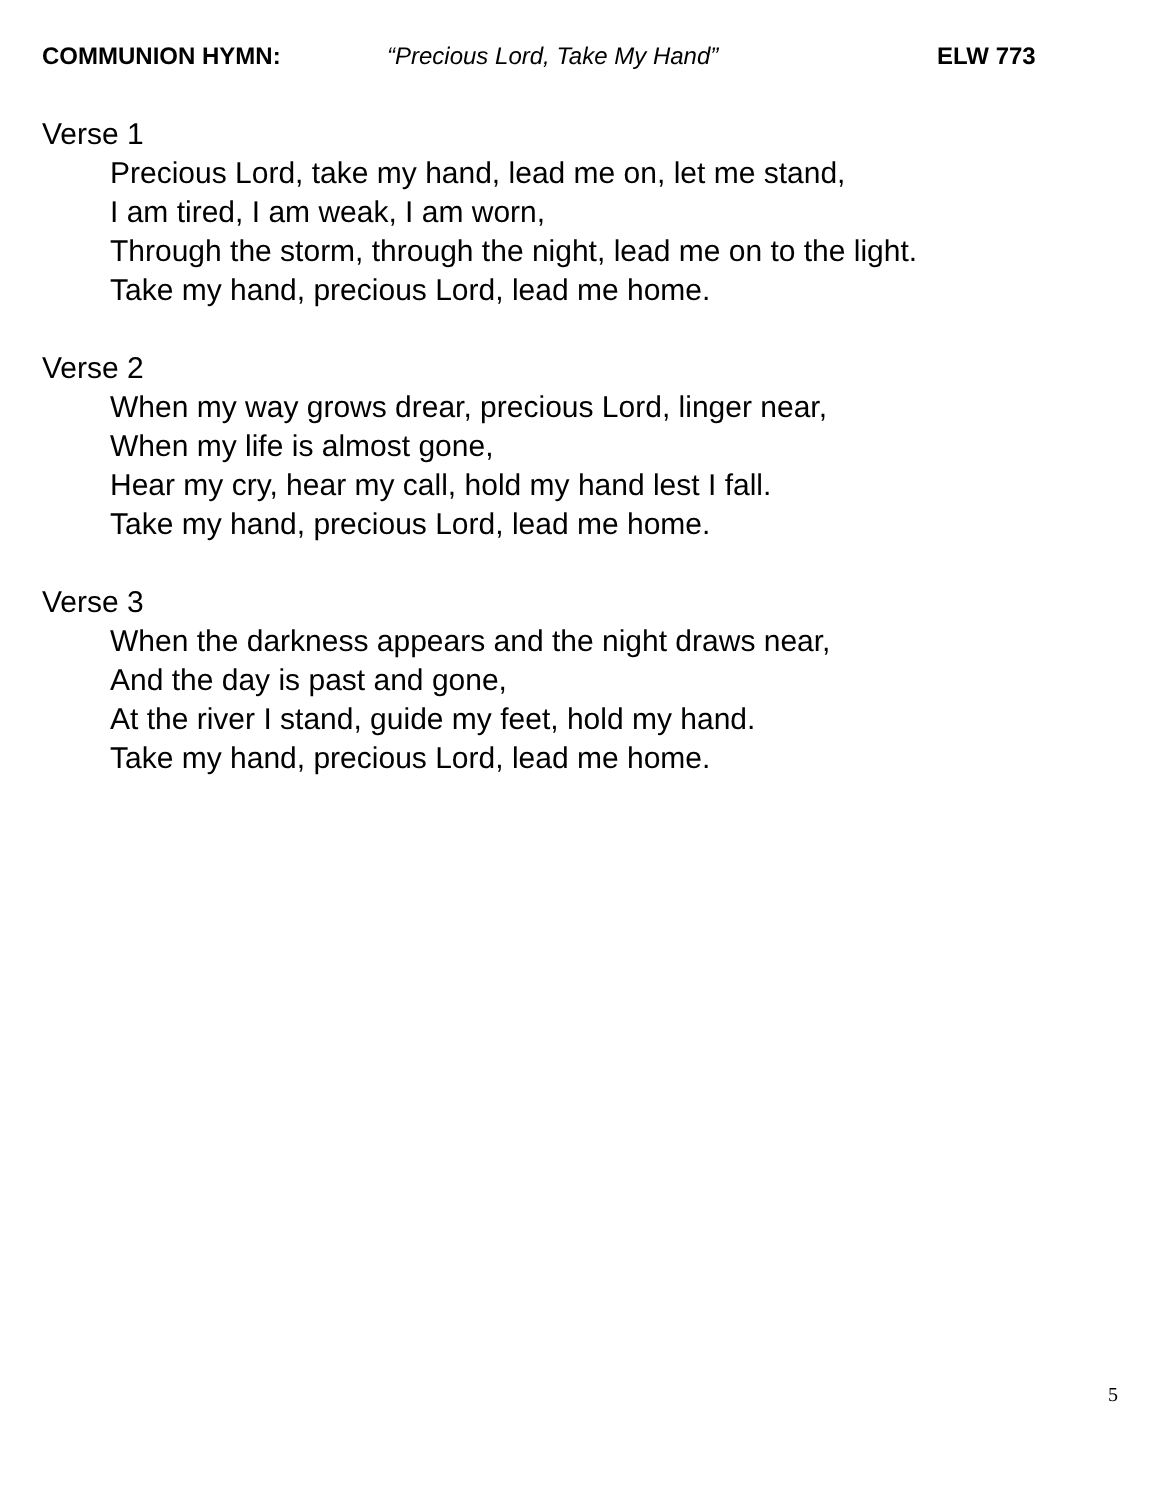COMMUNION HYMN: “Precious Lord, Take My Hand” ELW 773
Verse 1
Precious Lord, take my hand, lead me on, let me stand,
I am tired, I am weak, I am worn,
Through the storm, through the night, lead me on to the light.
Take my hand, precious Lord, lead me home.
Verse 2
When my way grows drear, precious Lord, linger near,
When my life is almost gone,
Hear my cry, hear my call, hold my hand lest I fall.
Take my hand, precious Lord, lead me home.
Verse 3
When the darkness appears and the night draws near,
And the day is past and gone,
At the river I stand, guide my feet, hold my hand.
Take my hand, precious Lord, lead me home.
5